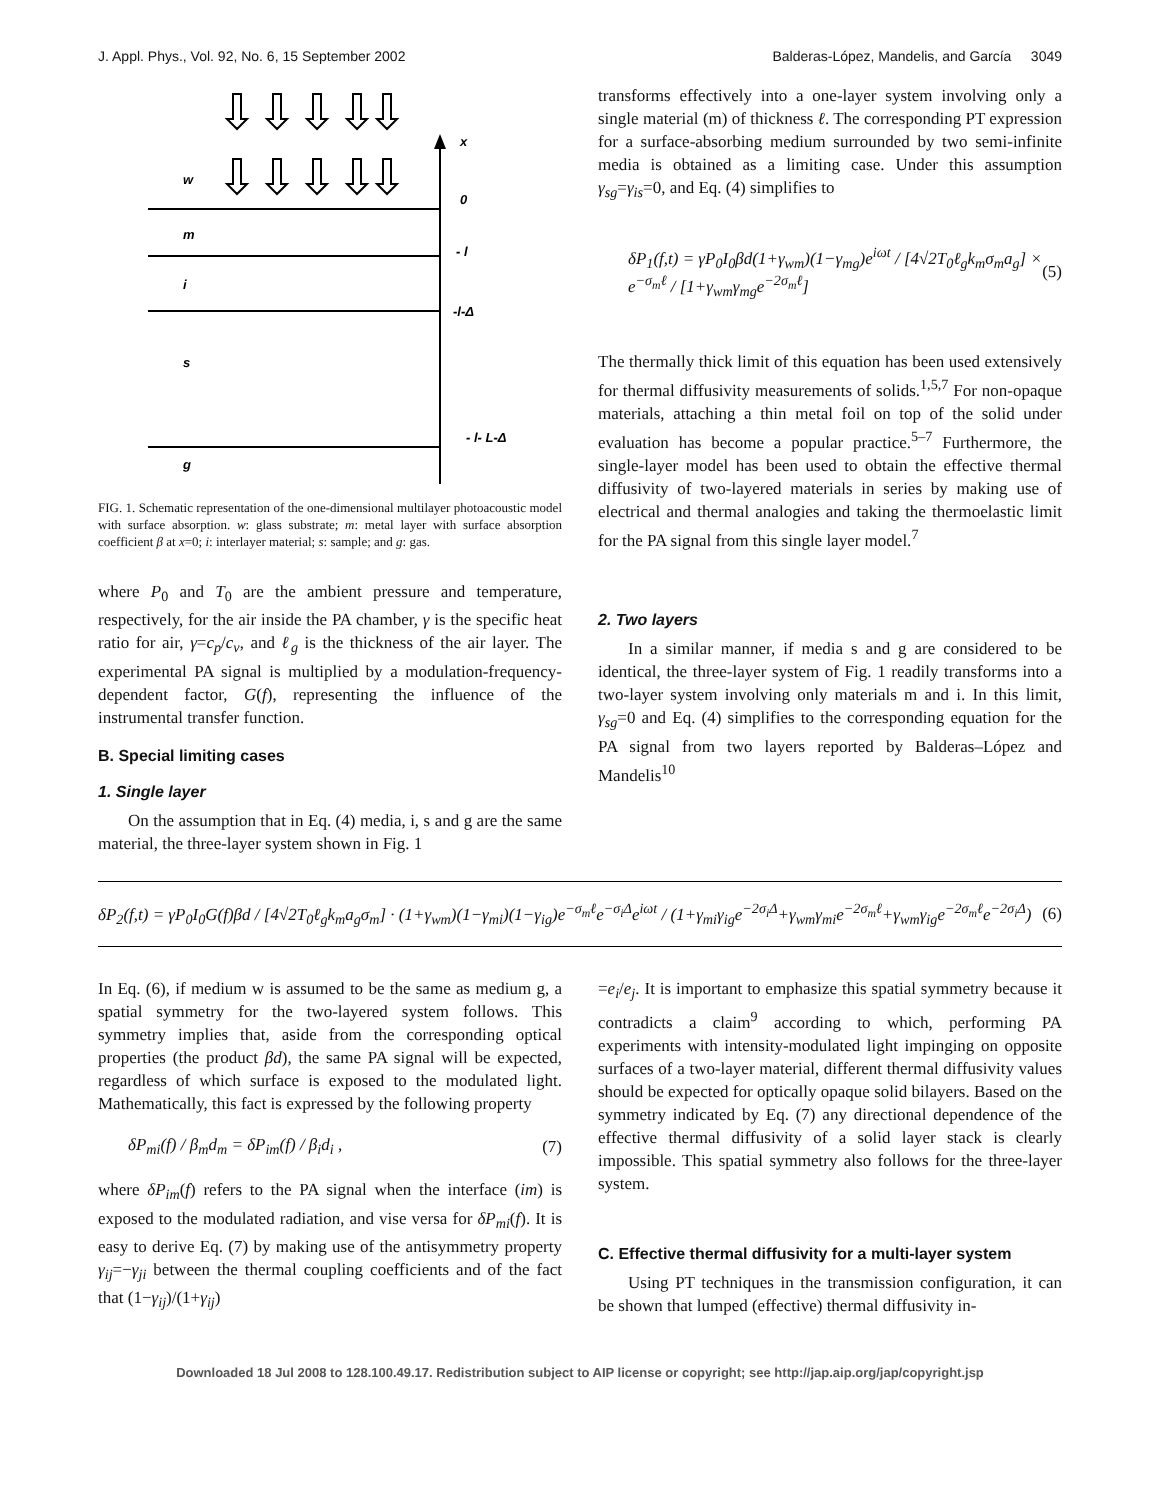J. Appl. Phys., Vol. 92, No. 6, 15 September 2002 Balderas-López, Mandelis, and García 3049
w
m
i
s
g
x
0
- l
-l-Δ
- l- L-Δ
FIG. 1. Schematic representation of the one-dimensional multilayer photoacoustic model with surface absorption. w: glass substrate; m: metal layer with surface absorption coefficient β at x=0; i: interlayer material; s: sample; and g: gas.
where P<sub>0</sub> and T<sub>0</sub> are the ambient pressure and temperature, respectively, for the air inside the PA chamber, γ is the specific heat ratio for air, γ=c<sub>p</sub>/c<sub>v</sub>, and ℓ<sub>g</sub> is the thickness of the air layer. The experimental PA signal is multiplied by a modulation-frequency-dependent factor, G(f), representing the influence of the instrumental transfer function.
B. Special limiting cases
1. Single layer
On the assumption that in Eq. (4) media, i, s and g are the same material, the three-layer system shown in Fig. 1
transforms effectively into a one-layer system involving only a single material (m) of thickness ℓ. The corresponding PT expression for a surface-absorbing medium surrounded by two semi-infinite media is obtained as a limiting case. Under this assumption γ<sub>sg</sub>=γ<sub>is</sub>=0, and Eq. (4) simplifies to
δP<sub>1</sub>(f,t) = γP<sub>0</sub>I<sub>0</sub>βd(1+γ<sub>wm</sub>)(1−γ<sub>mg</sub>)e<sup>iωt</sup> / [4√2T<sub>0</sub>ℓ<sub>g</sub>k<sub>m</sub>σ<sub>m</sub>a<sub>g</sub>] × e<sup>−σ<sub>m</sub>ℓ</sup> / [1+γ<sub>wm</sub>γ<sub>mg</sub>e<sup>−2σ<sub>m</sub>ℓ</sup>] (5)
The thermally thick limit of this equation has been used extensively for thermal diffusivity measurements of solids.<sup>1,5,7</sup> For non-opaque materials, attaching a thin metal foil on top of the solid under evaluation has become a popular practice.<sup>5–7</sup> Furthermore, the single-layer model has been used to obtain the effective thermal diffusivity of two-layered materials in series by making use of electrical and thermal analogies and taking the thermoelastic limit for the PA signal from this single layer model.<sup>7</sup>
2. Two layers
In a similar manner, if media s and g are considered to be identical, the three-layer system of Fig. 1 readily transforms into a two-layer system involving only materials m and i. In this limit, γ<sub>sg</sub>=0 and Eq. (4) simplifies to the corresponding equation for the PA signal from two layers reported by Balderas–López and Mandelis<sup>10</sup>
δP<sub>2</sub>(f,t) = γP<sub>0</sub>I<sub>0</sub>G(f)βd / [4√2T<sub>0</sub>ℓ<sub>g</sub>k<sub>m</sub>a<sub>g</sub>σ<sub>m</sub>] · (1+γ<sub>wm</sub>)(1−γ<sub>mi</sub>)(1−γ<sub>ig</sub>)e<sup>−σ<sub>m</sub>ℓ</sup>e<sup>−σ<sub>i</sub>Δ</sup>e<sup>iωt</sup> / (1+γ<sub>mi</sub>γ<sub>ig</sub>e<sup>−2σ<sub>i</sub>Δ</sup>+γ<sub>wm</sub>γ<sub>mi</sub>e<sup>−2σ<sub>m</sub>ℓ</sup>+γ<sub>wm</sub>γ<sub>ig</sub>e<sup>−2σ<sub>m</sub>ℓ</sup>e<sup>−2σ<sub>i</sub>Δ</sup>) (6)
In Eq. (6), if medium w is assumed to be the same as medium g, a spatial symmetry for the two-layered system follows. This symmetry implies that, aside from the corresponding optical properties (the product βd), the same PA signal will be expected, regardless of which surface is exposed to the modulated light. Mathematically, this fact is expressed by the following property
δP<sub>mi</sub>(f) / β<sub>m</sub>d<sub>m</sub> = δP<sub>im</sub>(f) / β<sub>i</sub>d<sub>i</sub> , (7)
where δP<sub>im</sub>(f) refers to the PA signal when the interface (im) is exposed to the modulated radiation, and vise versa for δP<sub>mi</sub>(f). It is easy to derive Eq. (7) by making use of the antisymmetry property γ<sub>ij</sub>=−γ<sub>ji</sub> between the thermal coupling coefficients and of the fact that (1−γ<sub>ij</sub>)/(1+γ<sub>ij</sub>)
=e<sub>i</sub>/e<sub>j</sub>. It is important to emphasize this spatial symmetry because it contradicts a claim<sup>9</sup> according to which, performing PA experiments with intensity-modulated light impinging on opposite surfaces of a two-layer material, different thermal diffusivity values should be expected for optically opaque solid bilayers. Based on the symmetry indicated by Eq. (7) any directional dependence of the effective thermal diffusivity of a solid layer stack is clearly impossible. This spatial symmetry also follows for the three-layer system.
C. Effective thermal diffusivity for a multi-layer system
Using PT techniques in the transmission configuration, it can be shown that lumped (effective) thermal diffusivity in-
Downloaded 18 Jul 2008 to 128.100.49.17. Redistribution subject to AIP license or copyright; see http://jap.aip.org/jap/copyright.jsp